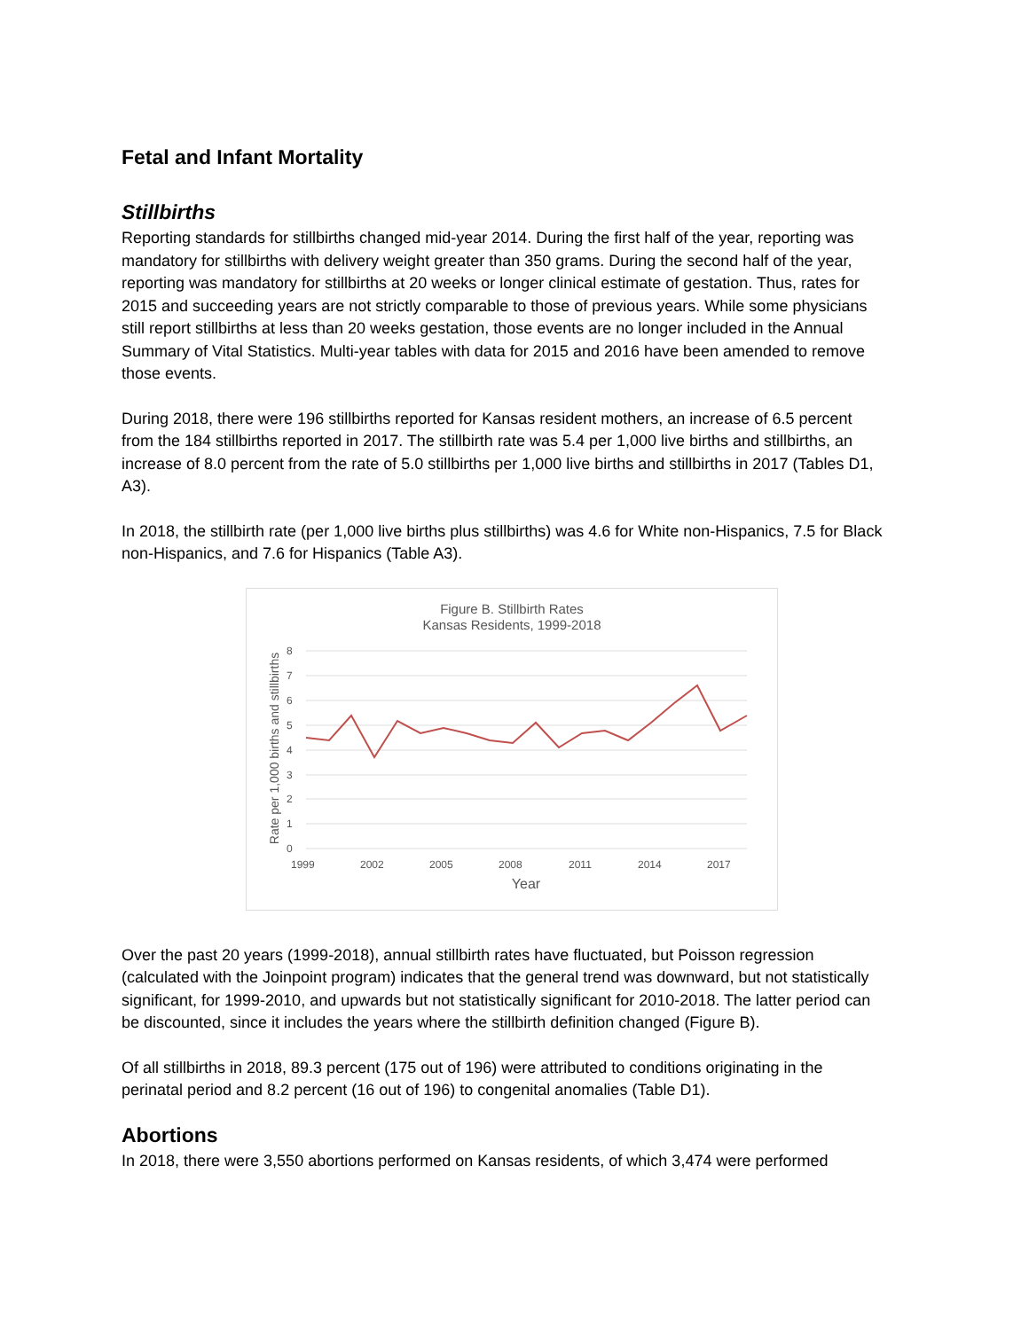Fetal and Infant Mortality
Stillbirths
Reporting standards for stillbirths changed mid-year 2014. During the first half of the year, reporting was mandatory for stillbirths with delivery weight greater than 350 grams. During the second half of the year, reporting was mandatory for stillbirths at 20 weeks or longer clinical estimate of gestation. Thus, rates for 2015 and succeeding years are not strictly comparable to those of previous years. While some physicians still report stillbirths at less than 20 weeks gestation, those events are no longer included in the Annual Summary of Vital Statistics. Multi-year tables with data for 2015 and 2016 have been amended to remove those events.
During 2018, there were 196 stillbirths reported for Kansas resident mothers, an increase of 6.5 percent from the 184 stillbirths reported in 2017. The stillbirth rate was 5.4 per 1,000 live births and stillbirths, an increase of 8.0 percent from the rate of 5.0 stillbirths per 1,000 live births and stillbirths in 2017 (Tables D1, A3).
In 2018, the stillbirth rate (per 1,000 live births plus stillbirths) was 4.6 for White non-Hispanics, 7.5 for Black non-Hispanics, and 7.6 for Hispanics (Table A3).
Figure B. Stillbirth Rates
Kansas Residents, 1999-2018
8
7
6
5
4
3
2
1
0
1999
2002
2005
2008
2011
2014
2017
Year
Rate per 1,000 births and stillbirths
Over the past 20 years (1999-2018), annual stillbirth rates have fluctuated, but Poisson regression (calculated with the Joinpoint program) indicates that the general trend was downward, but not statistically significant, for 1999-2010, and upwards but not statistically significant for 2010-2018. The latter period can be discounted, since it includes the years where the stillbirth definition changed (Figure B).
Of all stillbirths in 2018, 89.3 percent (175 out of 196) were attributed to conditions originating in the perinatal period and 8.2 percent (16 out of 196) to congenital anomalies (Table D1).
Abortions
In 2018, there were 3,550 abortions performed on Kansas residents, of which 3,474 were performed